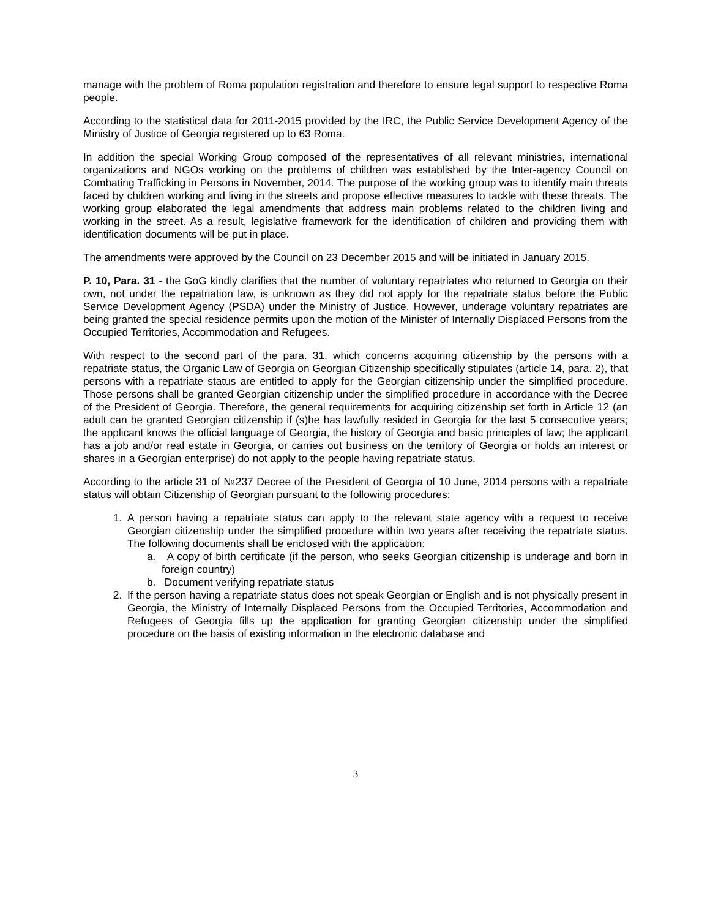manage with the problem of Roma population registration and therefore to ensure legal support to respective Roma people.
According to the statistical data for 2011-2015 provided by the IRC, the Public Service Development Agency of the Ministry of Justice of Georgia registered up to 63 Roma.
In addition the special Working Group composed of the representatives of all relevant ministries, international organizations and NGOs working on the problems of children was established by the Inter-agency Council on Combating Trafficking in Persons in November, 2014. The purpose of the working group was to identify main threats faced by children working and living in the streets and propose effective measures to tackle with these threats. The working group elaborated the legal amendments that address main problems related to the children living and working in the street. As a result, legislative framework for the identification of children and providing them with identification documents will be put in place.
The amendments were approved by the Council on 23 December 2015 and will be initiated in January 2015.
P. 10, Para. 31 - the GoG kindly clarifies that the number of voluntary repatriates who returned to Georgia on their own, not under the repatriation law, is unknown as they did not apply for the repatriate status before the Public Service Development Agency (PSDA) under the Ministry of Justice. However, underage voluntary repatriates are being granted the special residence permits upon the motion of the Minister of Internally Displaced Persons from the Occupied Territories, Accommodation and Refugees.
With respect to the second part of the para. 31, which concerns acquiring citizenship by the persons with a repatriate status, the Organic Law of Georgia on Georgian Citizenship specifically stipulates (article 14, para. 2), that persons with a repatriate status are entitled to apply for the Georgian citizenship under the simplified procedure. Those persons shall be granted Georgian citizenship under the simplified procedure in accordance with the Decree of the President of Georgia. Therefore, the general requirements for acquiring citizenship set forth in Article 12 (an adult can be granted Georgian citizenship if (s)he has lawfully resided in Georgia for the last 5 consecutive years; the applicant knows the official language of Georgia, the history of Georgia and basic principles of law; the applicant has a job and/or real estate in Georgia, or carries out business on the territory of Georgia or holds an interest or shares in a Georgian enterprise) do not apply to the people having repatriate status.
According to the article 31 of №237 Decree of the President of Georgia of 10 June, 2014 persons with a repatriate status will obtain Citizenship of Georgian pursuant to the following procedures:
1. A person having a repatriate status can apply to the relevant state agency with a request to receive Georgian citizenship under the simplified procedure within two years after receiving the repatriate status. The following documents shall be enclosed with the application:
a. A copy of birth certificate (if the person, who seeks Georgian citizenship is underage and born in foreign country)
b. Document verifying repatriate status
2. If the person having a repatriate status does not speak Georgian or English and is not physically present in Georgia, the Ministry of Internally Displaced Persons from the Occupied Territories, Accommodation and Refugees of Georgia fills up the application for granting Georgian citizenship under the simplified procedure on the basis of existing information in the electronic database and
3